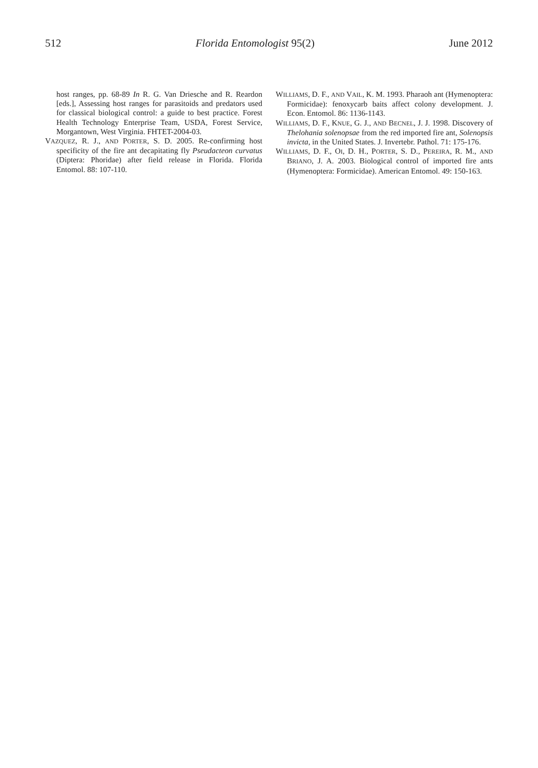512 Florida Entomologist 95(2) June 2012
host ranges, pp. 68-89 In R. G. Van Driesche and R. Reardon [eds.], Assessing host ranges for parasitoids and predators used for classical biological control: a guide to best practice. Forest Health Technology Enterprise Team, USDA, Forest Service, Morgantown, West Virginia. FHTET-2004-03.
VAZQUEZ, R. J., AND PORTER, S. D. 2005. Re-confirming host specificity of the fire ant decapitating fly Pseudacteon curvatus (Diptera: Phoridae) after field release in Florida. Florida Entomol. 88: 107-110.
WILLIAMS, D. F., AND VAIL, K. M. 1993. Pharaoh ant (Hymenoptera: Formicidae): fenoxycarb baits affect colony development. J. Econ. Entomol. 86: 1136-1143.
WILLIAMS, D. F., KNUE, G. J., AND BECNEL, J. J. 1998. Discovery of Thelohania solenopsae from the red imported fire ant, Solenopsis invicta, in the United States. J. Invertebr. Pathol. 71: 175-176.
WILLIAMS, D. F., OI, D. H., PORTER, S. D., PEREIRA, R. M., AND BRIANO, J. A. 2003. Biological control of imported fire ants (Hymenoptera: Formicidae). American Entomol. 49: 150-163.